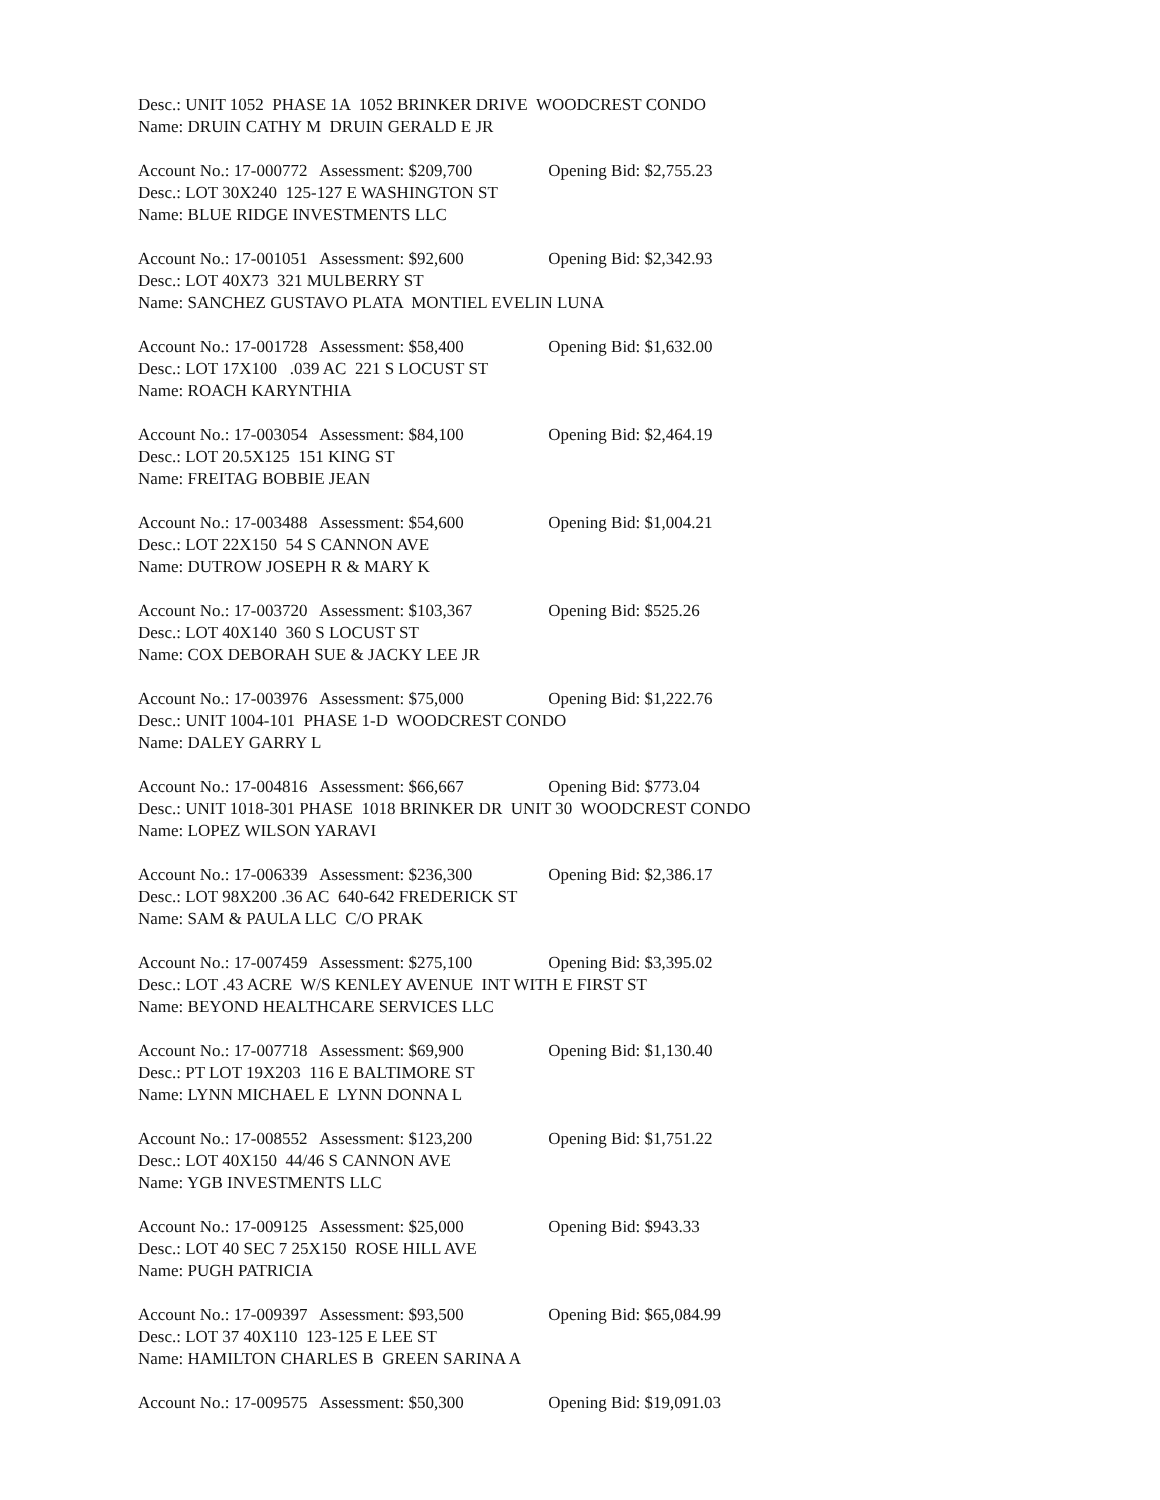Desc.: UNIT 1052 PHASE 1A 1052 BRINKER DRIVE WOODCREST CONDO
Name: DRUIN CATHY M DRUIN GERALD E JR
Account No.: 17-000772 Assessment: $209,700 Opening Bid: $2,755.23
Desc.: LOT 30X240 125-127 E WASHINGTON ST
Name: BLUE RIDGE INVESTMENTS LLC
Account No.: 17-001051 Assessment: $92,600 Opening Bid: $2,342.93
Desc.: LOT 40X73 321 MULBERRY ST
Name: SANCHEZ GUSTAVO PLATA MONTIEL EVELIN LUNA
Account No.: 17-001728 Assessment: $58,400 Opening Bid: $1,632.00
Desc.: LOT 17X100 .039 AC 221 S LOCUST ST
Name: ROACH KARYNTHIA
Account No.: 17-003054 Assessment: $84,100 Opening Bid: $2,464.19
Desc.: LOT 20.5X125 151 KING ST
Name: FREITAG BOBBIE JEAN
Account No.: 17-003488 Assessment: $54,600 Opening Bid: $1,004.21
Desc.: LOT 22X150 54 S CANNON AVE
Name: DUTROW JOSEPH R & MARY K
Account No.: 17-003720 Assessment: $103,367 Opening Bid: $525.26
Desc.: LOT 40X140 360 S LOCUST ST
Name: COX DEBORAH SUE & JACKY LEE JR
Account No.: 17-003976 Assessment: $75,000 Opening Bid: $1,222.76
Desc.: UNIT 1004-101 PHASE 1-D WOODCREST CONDO
Name: DALEY GARRY L
Account No.: 17-004816 Assessment: $66,667 Opening Bid: $773.04
Desc.: UNIT 1018-301 PHASE 1018 BRINKER DR UNIT 30 WOODCREST CONDO
Name: LOPEZ WILSON YARAVI
Account No.: 17-006339 Assessment: $236,300 Opening Bid: $2,386.17
Desc.: LOT 98X200 .36 AC 640-642 FREDERICK ST
Name: SAM & PAULA LLC C/O PRAK
Account No.: 17-007459 Assessment: $275,100 Opening Bid: $3,395.02
Desc.: LOT .43 ACRE W/S KENLEY AVENUE INT WITH E FIRST ST
Name: BEYOND HEALTHCARE SERVICES LLC
Account No.: 17-007718 Assessment: $69,900 Opening Bid: $1,130.40
Desc.: PT LOT 19X203 116 E BALTIMORE ST
Name: LYNN MICHAEL E LYNN DONNA L
Account No.: 17-008552 Assessment: $123,200 Opening Bid: $1,751.22
Desc.: LOT 40X150 44/46 S CANNON AVE
Name: YGB INVESTMENTS LLC
Account No.: 17-009125 Assessment: $25,000 Opening Bid: $943.33
Desc.: LOT 40 SEC 7 25X150 ROSE HILL AVE
Name: PUGH PATRICIA
Account No.: 17-009397 Assessment: $93,500 Opening Bid: $65,084.99
Desc.: LOT 37 40X110 123-125 E LEE ST
Name: HAMILTON CHARLES B GREEN SARINA A
Account No.: 17-009575 Assessment: $50,300 Opening Bid: $19,091.03